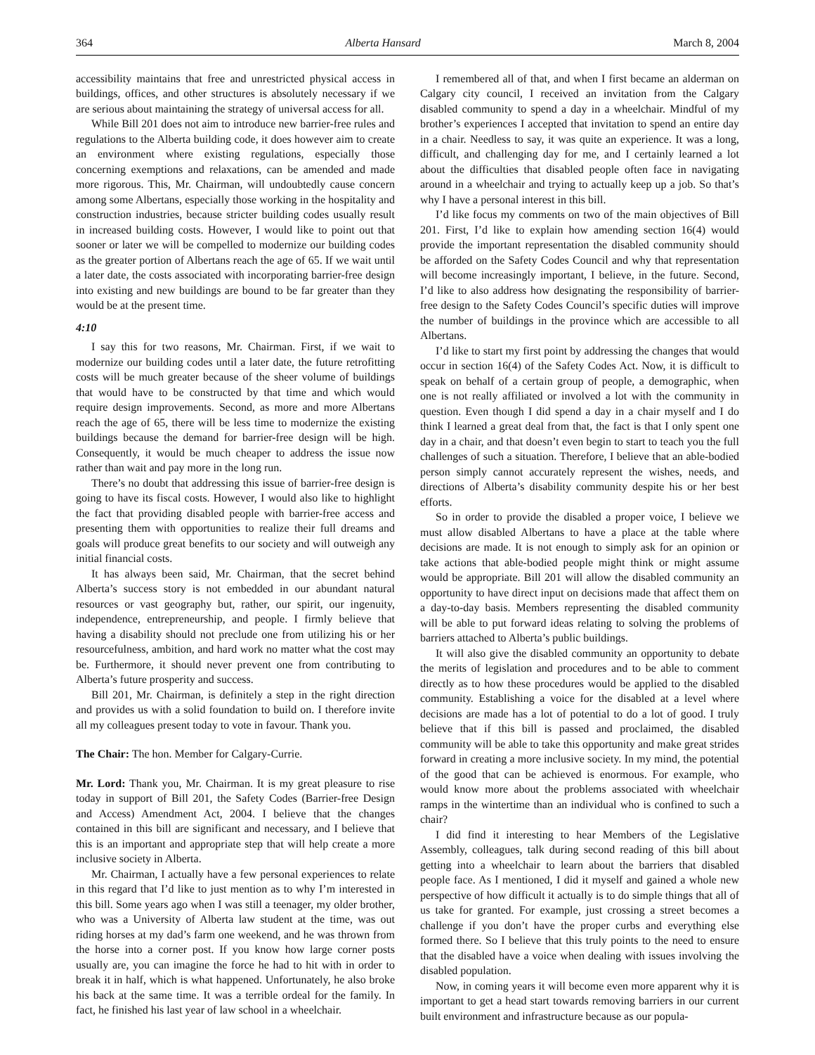364 Alberta Hansard March 8, 2004
accessibility maintains that free and unrestricted physical access in buildings, offices, and other structures is absolutely necessary if we are serious about maintaining the strategy of universal access for all.
While Bill 201 does not aim to introduce new barrier-free rules and regulations to the Alberta building code, it does however aim to create an environment where existing regulations, especially those concerning exemptions and relaxations, can be amended and made more rigorous. This, Mr. Chairman, will undoubtedly cause concern among some Albertans, especially those working in the hospitality and construction industries, because stricter building codes usually result in increased building costs. However, I would like to point out that sooner or later we will be compelled to modernize our building codes as the greater portion of Albertans reach the age of 65. If we wait until a later date, the costs associated with incorporating barrier-free design into existing and new buildings are bound to be far greater than they would be at the present time.
4:10
I say this for two reasons, Mr. Chairman. First, if we wait to modernize our building codes until a later date, the future retrofitting costs will be much greater because of the sheer volume of buildings that would have to be constructed by that time and which would require design improvements. Second, as more and more Albertans reach the age of 65, there will be less time to modernize the existing buildings because the demand for barrier-free design will be high. Consequently, it would be much cheaper to address the issue now rather than wait and pay more in the long run.
There’s no doubt that addressing this issue of barrier-free design is going to have its fiscal costs. However, I would also like to highlight the fact that providing disabled people with barrier-free access and presenting them with opportunities to realize their full dreams and goals will produce great benefits to our society and will outweigh any initial financial costs.
It has always been said, Mr. Chairman, that the secret behind Alberta’s success story is not embedded in our abundant natural resources or vast geography but, rather, our spirit, our ingenuity, independence, entrepreneurship, and people. I firmly believe that having a disability should not preclude one from utilizing his or her resourcefulness, ambition, and hard work no matter what the cost may be. Furthermore, it should never prevent one from contributing to Alberta’s future prosperity and success.
Bill 201, Mr. Chairman, is definitely a step in the right direction and provides us with a solid foundation to build on. I therefore invite all my colleagues present today to vote in favour. Thank you.
The Chair: The hon. Member for Calgary-Currie.
Mr. Lord: Thank you, Mr. Chairman. It is my great pleasure to rise today in support of Bill 201, the Safety Codes (Barrier-free Design and Access) Amendment Act, 2004. I believe that the changes contained in this bill are significant and necessary, and I believe that this is an important and appropriate step that will help create a more inclusive society in Alberta.
Mr. Chairman, I actually have a few personal experiences to relate in this regard that I’d like to just mention as to why I’m interested in this bill. Some years ago when I was still a teenager, my older brother, who was a University of Alberta law student at the time, was out riding horses at my dad’s farm one weekend, and he was thrown from the horse into a corner post. If you know how large corner posts usually are, you can imagine the force he had to hit with in order to break it in half, which is what happened. Unfortunately, he also broke his back at the same time. It was a terrible ordeal for the family. In fact, he finished his last year of law school in a wheelchair.
I remembered all of that, and when I first became an alderman on Calgary city council, I received an invitation from the Calgary disabled community to spend a day in a wheelchair. Mindful of my brother’s experiences I accepted that invitation to spend an entire day in a chair. Needless to say, it was quite an experience. It was a long, difficult, and challenging day for me, and I certainly learned a lot about the difficulties that disabled people often face in navigating around in a wheelchair and trying to actually keep up a job. So that’s why I have a personal interest in this bill.
I’d like focus my comments on two of the main objectives of Bill 201. First, I’d like to explain how amending section 16(4) would provide the important representation the disabled community should be afforded on the Safety Codes Council and why that representation will become increasingly important, I believe, in the future. Second, I’d like to also address how designating the responsibility of barrier-free design to the Safety Codes Council’s specific duties will improve the number of buildings in the province which are accessible to all Albertans.
I’d like to start my first point by addressing the changes that would occur in section 16(4) of the Safety Codes Act. Now, it is difficult to speak on behalf of a certain group of people, a demographic, when one is not really affiliated or involved a lot with the community in question. Even though I did spend a day in a chair myself and I do think I learned a great deal from that, the fact is that I only spent one day in a chair, and that doesn’t even begin to start to teach you the full challenges of such a situation. Therefore, I believe that an able-bodied person simply cannot accurately represent the wishes, needs, and directions of Alberta’s disability community despite his or her best efforts.
So in order to provide the disabled a proper voice, I believe we must allow disabled Albertans to have a place at the table where decisions are made. It is not enough to simply ask for an opinion or take actions that able-bodied people might think or might assume would be appropriate. Bill 201 will allow the disabled community an opportunity to have direct input on decisions made that affect them on a day-to-day basis. Members representing the disabled community will be able to put forward ideas relating to solving the problems of barriers attached to Alberta’s public buildings.
It will also give the disabled community an opportunity to debate the merits of legislation and procedures and to be able to comment directly as to how these procedures would be applied to the disabled community. Establishing a voice for the disabled at a level where decisions are made has a lot of potential to do a lot of good. I truly believe that if this bill is passed and proclaimed, the disabled community will be able to take this opportunity and make great strides forward in creating a more inclusive society. In my mind, the potential of the good that can be achieved is enormous. For example, who would know more about the problems associated with wheelchair ramps in the wintertime than an individual who is confined to such a chair?
I did find it interesting to hear Members of the Legislative Assembly, colleagues, talk during second reading of this bill about getting into a wheelchair to learn about the barriers that disabled people face. As I mentioned, I did it myself and gained a whole new perspective of how difficult it actually is to do simple things that all of us take for granted. For example, just crossing a street becomes a challenge if you don’t have the proper curbs and everything else formed there. So I believe that this truly points to the need to ensure that the disabled have a voice when dealing with issues involving the disabled population.
Now, in coming years it will become even more apparent why it is important to get a head start towards removing barriers in our current built environment and infrastructure because as our popula-